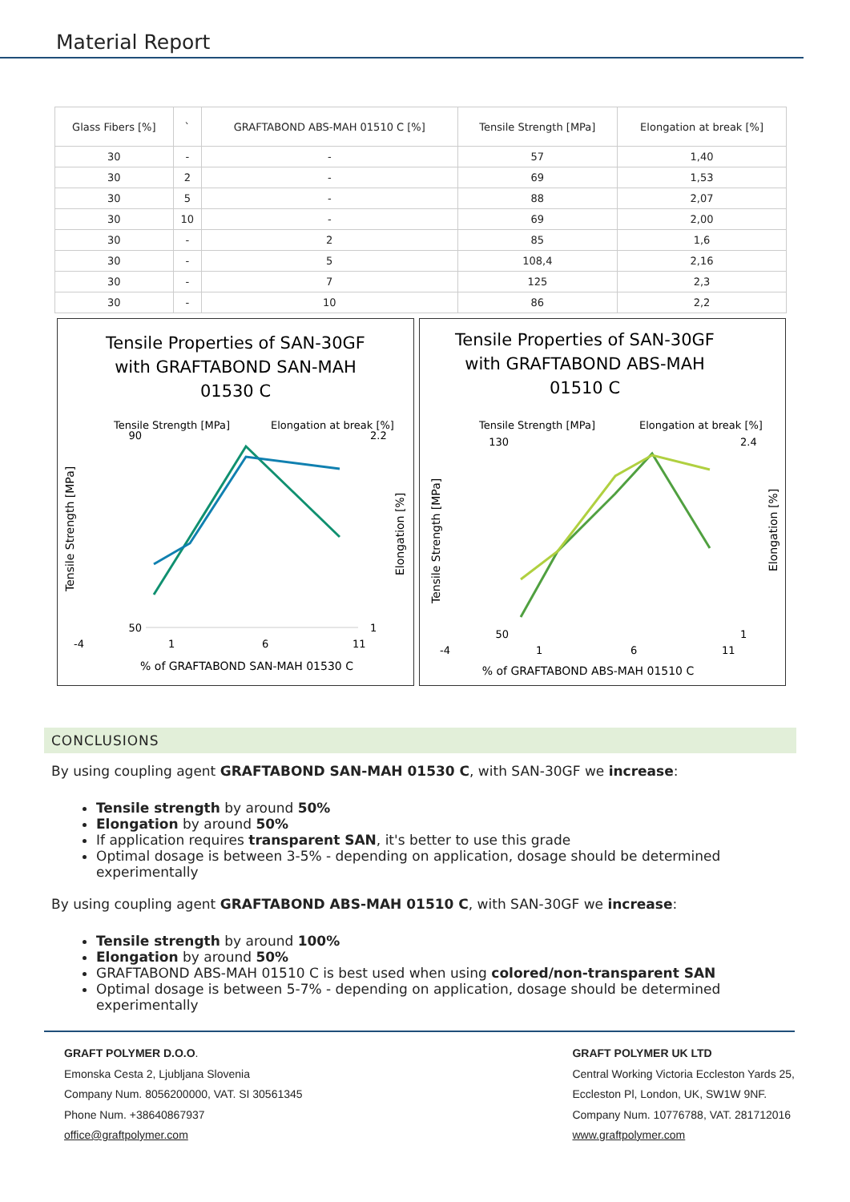Material Report
| Glass Fibers [%] | ` | GRAFTABOND ABS-MAH 01510 C [%] | Tensile Strength [MPa] | Elongation at break [%] |
| --- | --- | --- | --- | --- |
| 30 | - | - | 57 | 1,40 |
| 30 | 2 | - | 69 | 1,53 |
| 30 | 5 | - | 88 | 2,07 |
| 30 | 10 | - | 69 | 2,00 |
| 30 | - | 2 | 85 | 1,6 |
| 30 | - | 5 | 108,4 | 2,16 |
| 30 | - | 7 | 125 | 2,3 |
| 30 | - | 10 | 86 | 2,2 |
Tensile Properties of SAN-30GF
with GRAFTABOND SAN-MAH
01530 C
Tensile Strength [MPa]
Elongation at break [%]
90
50
2.2
1
-4
1
6
11
% of GRAFTABOND SAN-MAH 01530 C
Tensile Strength [MPa]
Elongation [%]
Tensile Properties of SAN-30GF
with GRAFTABOND ABS-MAH
01510 C
Tensile Strength [MPa]
Elongation at break [%]
130
50
2.4
1
-4
1
6
11
% of GRAFTABOND ABS-MAH 01510 C
Tensile Strength [MPa]
Elongation [%]
CONCLUSIONS
By using coupling agent GRAFTABOND SAN-MAH 01530 C, with SAN-30GF we increase:
Tensile strength by around 50%
Elongation by around 50%
If application requires transparent SAN, it's better to use this grade
Optimal dosage is between 3-5% - depending on application, dosage should be determined experimentally
By using coupling agent GRAFTABOND ABS-MAH 01510 C, with SAN-30GF we increase:
Tensile strength by around 100%
Elongation by around 50%
GRAFTABOND ABS-MAH 01510 C is best used when using colored/non-transparent SAN
Optimal dosage is between 5-7% - depending on application, dosage should be determined experimentally
GRAFT POLYMER D.O.O.
Emonska Cesta 2, Ljubljana Slovenia
Company Num. 8056200000, VAT. SI 30561345
Phone Num. +38640867937
office@graftpolymer.com
GRAFT POLYMER UK LTD
Central Working Victoria Eccleston Yards 25,
Eccleston Pl, London, UK, SW1W 9NF.
Company Num. 10776788, VAT. 281712016
www.graftpolymer.com